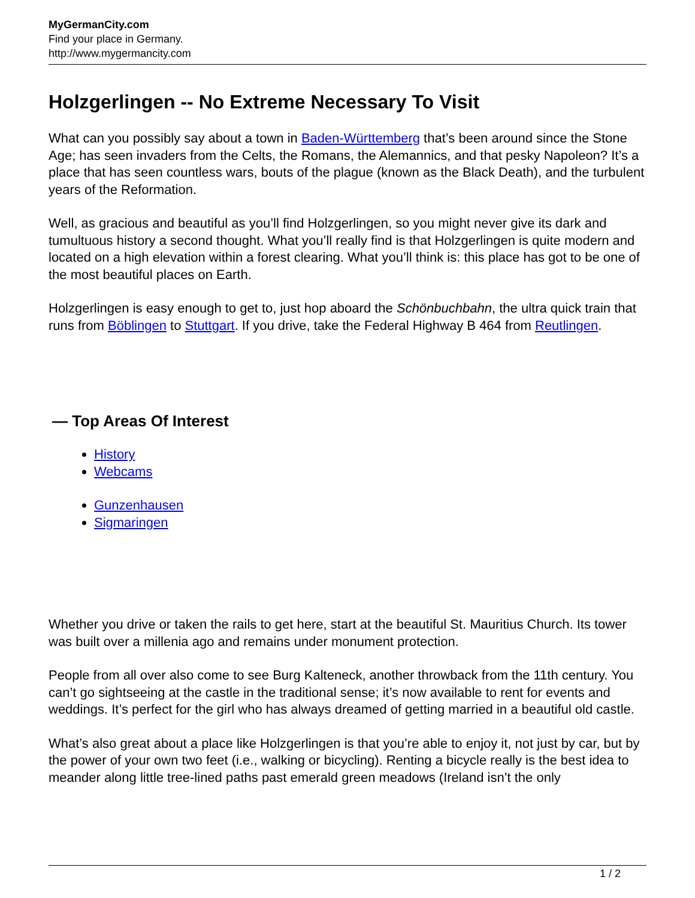MyGermanCity.com
Find your place in Germany.
http://www.mygermancity.com
Holzgerlingen -- No Extreme Necessary To Visit
What can you possibly say about a town in Baden-Württemberg that’s been around since the Stone Age; has seen invaders from the Celts, the Romans, the Alemannics, and that pesky Napoleon? It’s a place that has seen countless wars, bouts of the plague (known as the Black Death), and the turbulent years of the Reformation.
Well, as gracious and beautiful as you’ll find Holzgerlingen, so you might never give its dark and tumultuous history a second thought. What you’ll really find is that Holzgerlingen is quite modern and located on a high elevation within a forest clearing. What you’ll think is: this place has got to be one of the most beautiful places on Earth.
Holzgerlingen is easy enough to get to, just hop aboard the Schönbuchbahn, the ultra quick train that runs from Böblingen to Stuttgart. If you drive, take the Federal Highway B 464 from Reutlingen.
— Top Areas Of Interest
History
Webcams
Gunzenhausen
Sigmaringen
Whether you drive or taken the rails to get here, start at the beautiful St. Mauritius Church. Its tower was built over a millenia ago and remains under monument protection.
People from all over also come to see Burg Kalteneck, another throwback from the 11th century. You can’t go sightseeing at the castle in the traditional sense; it’s now available to rent for events and weddings. It’s perfect for the girl who has always dreamed of getting married in a beautiful old castle.
What’s also great about a place like Holzgerlingen is that you’re able to enjoy it, not just by car, but by the power of your own two feet (i.e., walking or bicycling). Renting a bicycle really is the best idea to meander along little tree-lined paths past emerald green meadows (Ireland isn’t the only
1 / 2